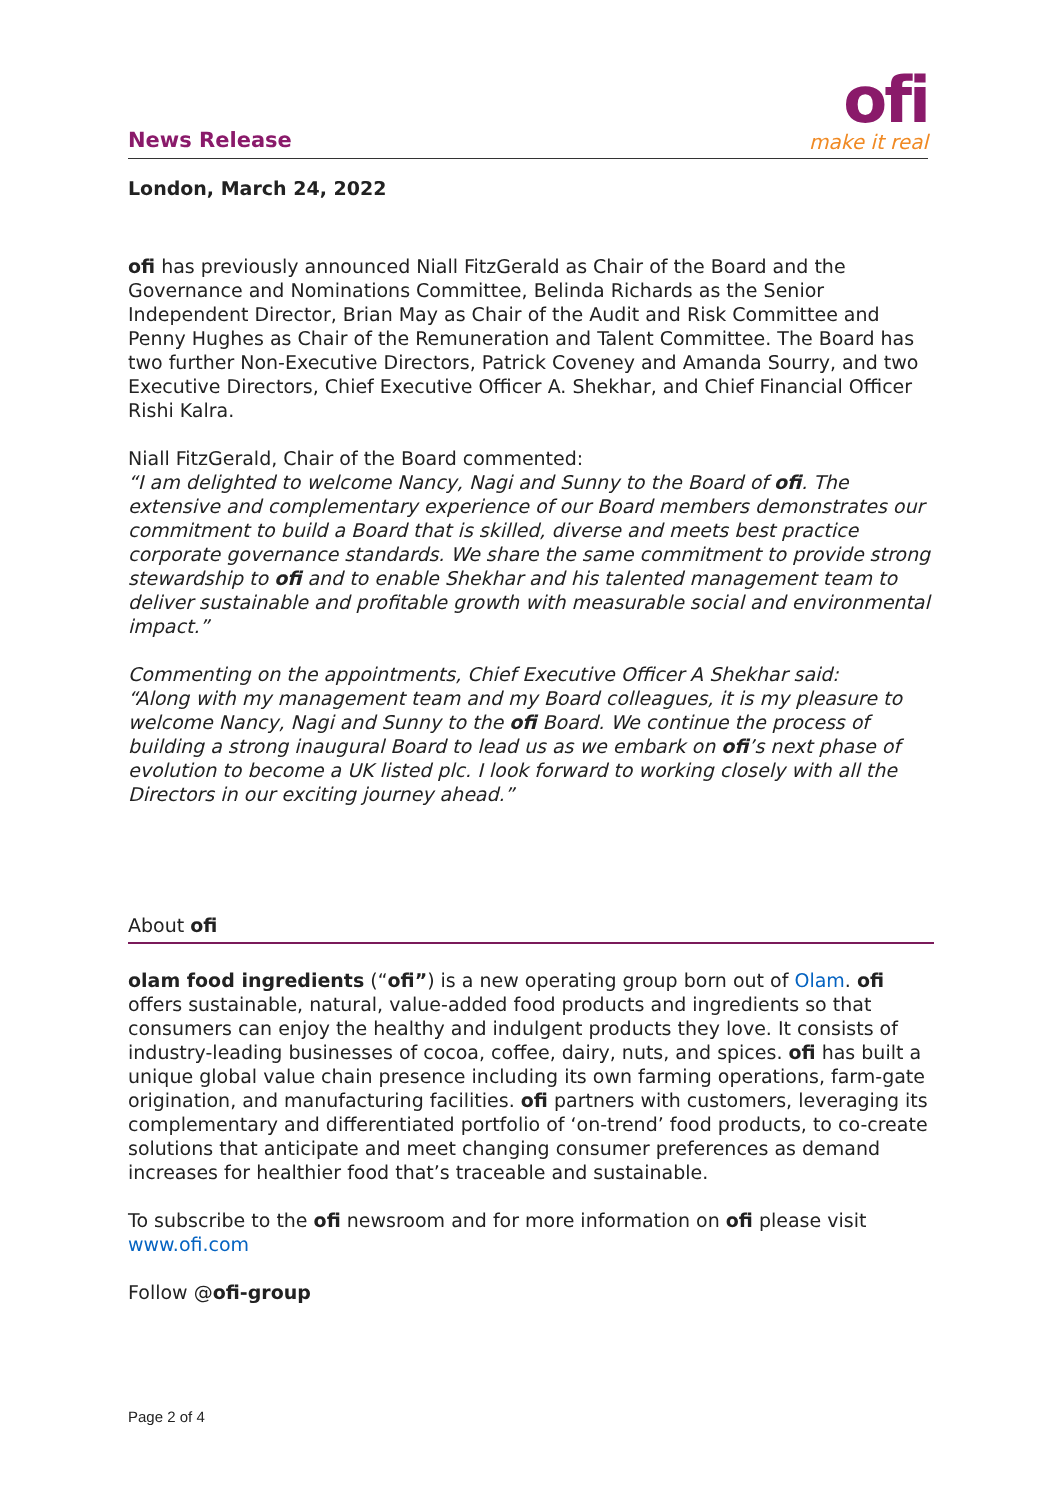News Release
ofi
make it real
London, March 24, 2022
ofi has previously announced Niall FitzGerald as Chair of the Board and the Governance and Nominations Committee, Belinda Richards as the Senior Independent Director, Brian May as Chair of the Audit and Risk Committee and Penny Hughes as Chair of the Remuneration and Talent Committee. The Board has two further Non-Executive Directors, Patrick Coveney and Amanda Sourry, and two Executive Directors, Chief Executive Officer A. Shekhar, and Chief Financial Officer Rishi Kalra.
Niall FitzGerald, Chair of the Board commented:
“I am delighted to welcome Nancy, Nagi and Sunny to the Board of ofi. The extensive and complementary experience of our Board members demonstrates our commitment to build a Board that is skilled, diverse and meets best practice corporate governance standards. We share the same commitment to provide strong stewardship to ofi and to enable Shekhar and his talented management team to deliver sustainable and profitable growth with measurable social and environmental impact.”
Commenting on the appointments, Chief Executive Officer A Shekhar said:
“Along with my management team and my Board colleagues, it is my pleasure to welcome Nancy, Nagi and Sunny to the ofi Board. We continue the process of building a strong inaugural Board to lead us as we embark on ofi’s next phase of evolution to become a UK listed plc. I look forward to working closely with all the Directors in our exciting journey ahead.”
About ofi
olam food ingredients (“ofi”) is a new operating group born out of Olam. ofi offers sustainable, natural, value-added food products and ingredients so that consumers can enjoy the healthy and indulgent products they love. It consists of industry-leading businesses of cocoa, coffee, dairy, nuts, and spices. ofi has built a unique global value chain presence including its own farming operations, farm-gate origination, and manufacturing facilities. ofi partners with customers, leveraging its complementary and differentiated portfolio of ‘on-trend’ food products, to co-create solutions that anticipate and meet changing consumer preferences as demand increases for healthier food that’s traceable and sustainable.
To subscribe to the ofi newsroom and for more information on ofi please visit www.ofi.com
Follow @ofi-group
Page 2 of 4